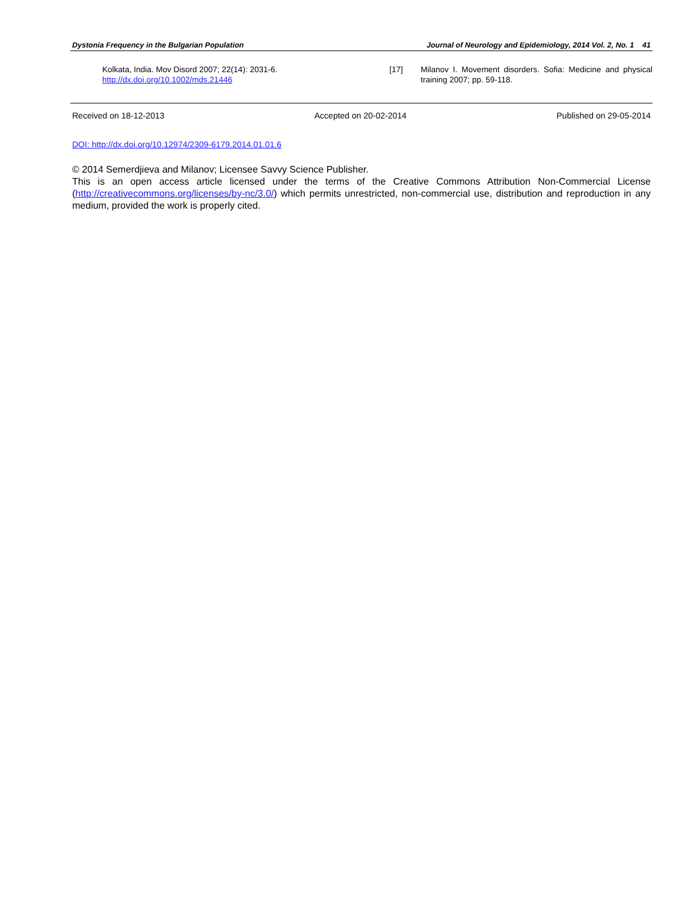Dystonia Frequency in the Bulgarian Population Journal of Neurology and Epidemiology, 2014 Vol. 2, No. 1 41
Kolkata, India. Mov Disord 2007; 22(14): 2031-6.
http://dx.doi.org/10.1002/mds.21446
[17] Milanov I. Movement disorders. Sofia: Medicine and physical training 2007; pp. 59-118.
Received on 18-12-2013 Accepted on 20-02-2014 Published on 29-05-2014
DOI: http://dx.doi.org/10.12974/2309-6179.2014.01.01.6
© 2014 Semerdjieva and Milanov; Licensee Savvy Science Publisher.
This is an open access article licensed under the terms of the Creative Commons Attribution Non-Commercial License (http://creativecommons.org/licenses/by-nc/3.0/) which permits unrestricted, non-commercial use, distribution and reproduction in any medium, provided the work is properly cited.